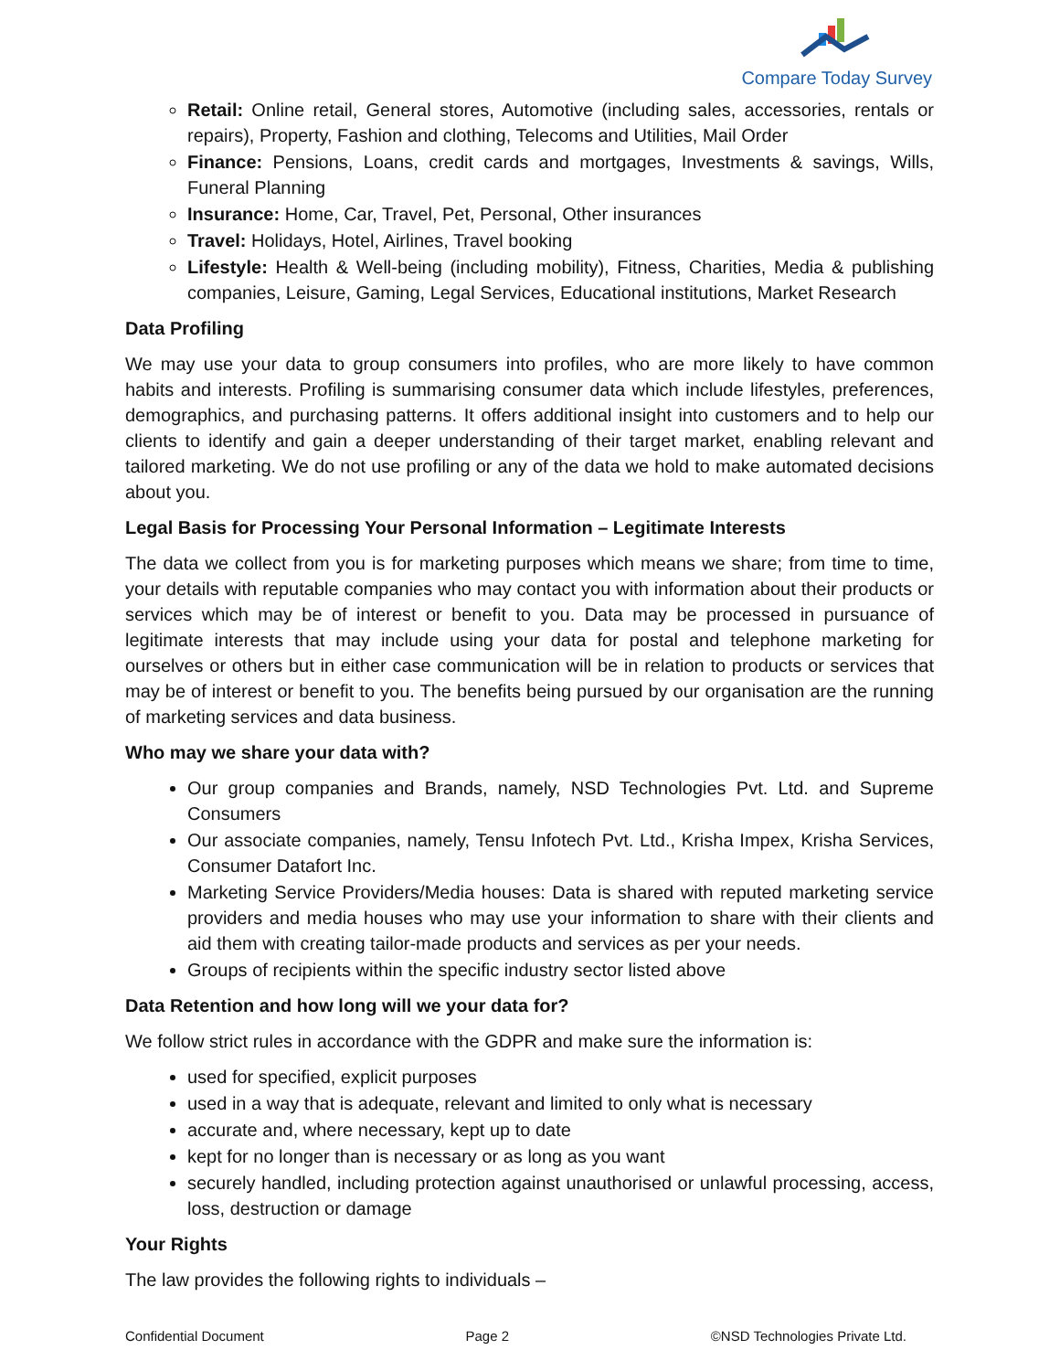Compare Today Survey
Retail: Online retail, General stores, Automotive (including sales, accessories, rentals or repairs), Property, Fashion and clothing, Telecoms and Utilities, Mail Order
Finance: Pensions, Loans, credit cards and mortgages, Investments & savings, Wills, Funeral Planning
Insurance: Home, Car, Travel, Pet, Personal, Other insurances
Travel: Holidays, Hotel, Airlines, Travel booking
Lifestyle: Health & Well-being (including mobility), Fitness, Charities, Media & publishing companies, Leisure, Gaming, Legal Services, Educational institutions, Market Research
Data Profiling
We may use your data to group consumers into profiles, who are more likely to have common habits and interests. Profiling is summarising consumer data which include lifestyles, preferences, demographics, and purchasing patterns. It offers additional insight into customers and to help our clients to identify and gain a deeper understanding of their target market, enabling relevant and tailored marketing. We do not use profiling or any of the data we hold to make automated decisions about you.
Legal Basis for Processing Your Personal Information – Legitimate Interests
The data we collect from you is for marketing purposes which means we share; from time to time, your details with reputable companies who may contact you with information about their products or services which may be of interest or benefit to you. Data may be processed in pursuance of legitimate interests that may include using your data for postal and telephone marketing for ourselves or others but in either case communication will be in relation to products or services that may be of interest or benefit to you. The benefits being pursued by our organisation are the running of marketing services and data business.
Who may we share your data with?
Our group companies and Brands, namely, NSD Technologies Pvt. Ltd. and Supreme Consumers
Our associate companies, namely, Tensu Infotech Pvt. Ltd., Krisha Impex, Krisha Services, Consumer Datafort Inc.
Marketing Service Providers/Media houses: Data is shared with reputed marketing service providers and media houses who may use your information to share with their clients and aid them with creating tailor-made products and services as per your needs.
Groups of recipients within the specific industry sector listed above
Data Retention and how long will we your data for?
We follow strict rules in accordance with the GDPR and make sure the information is:
used for specified, explicit purposes
used in a way that is adequate, relevant and limited to only what is necessary
accurate and, where necessary, kept up to date
kept for no longer than is necessary or as long as you want
securely handled, including protection against unauthorised or unlawful processing, access, loss, destruction or damage
Your Rights
The law provides the following rights to individuals –
Confidential Document Page 2 ©NSD Technologies Private Ltd.